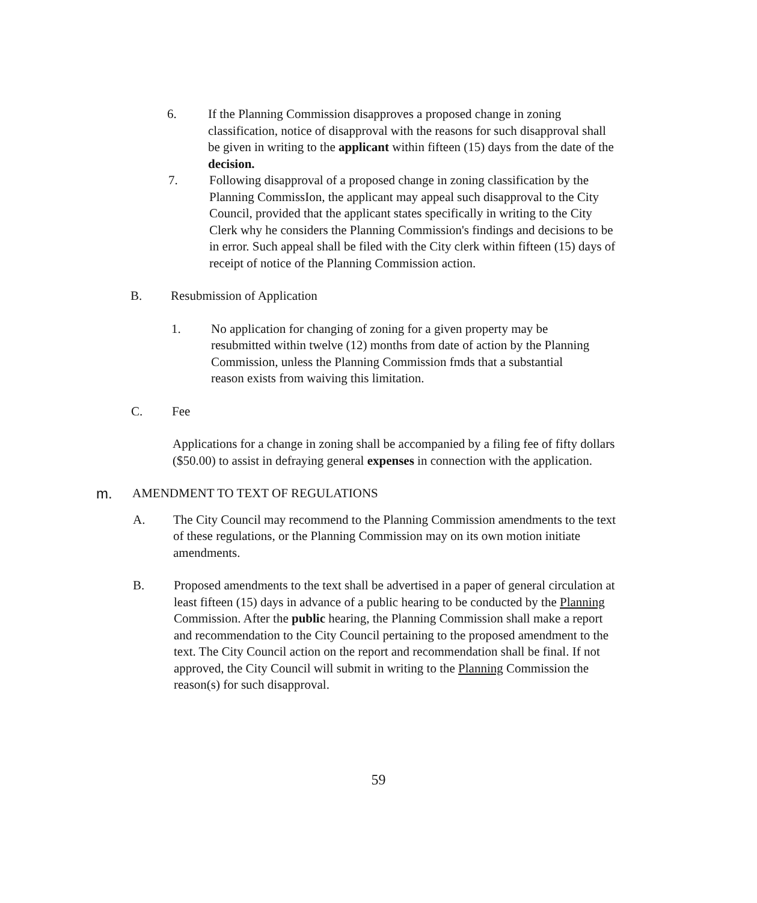6. If the Planning Commission disapproves a proposed change in zoning classification, notice of disapproval with the reasons for such disapproval shall be given in writing to the applicant within fifteen (15) days from the date of the decision.
7. Following disapproval of a proposed change in zoning classification by the Planning CommissIon, the applicant may appeal such disapproval to the City Council, provided that the applicant states specifically in writing to the City Clerk why he considers the Planning Commission's findings and decisions to be in error. Such appeal shall be filed with the City clerk within fifteen (15) days of receipt of notice of the Planning Commission action.
B. Resubmission of Application
1. No application for changing of zoning for a given property may be resubmitted within twelve (12) months from date of action by the Planning Commission, unless the Planning Commission fmds that a substantial reason exists from waiving this limitation.
C. Fee
Applications for a change in zoning shall be accompanied by a filing fee of fifty dollars ($50.00) to assist in defraying general expenses in connection with the application.
m. AMENDMENT TO TEXT OF REGULATIONS
A. The City Council may recommend to the Planning Commission amendments to the text of these regulations, or the Planning Commission may on its own motion initiate amendments.
B. Proposed amendments to the text shall be advertised in a paper of general circulation at least fifteen (15) days in advance of a public hearing to be conducted by the Planning Commission. After the public hearing, the Planning Commission shall make a report and recommendation to the City Council pertaining to the proposed amendment to the text. The City Council action on the report and recommendation shall be final. If not approved, the City Council will submit in writing to the Planning Commission the reason(s) for such disapproval.
59